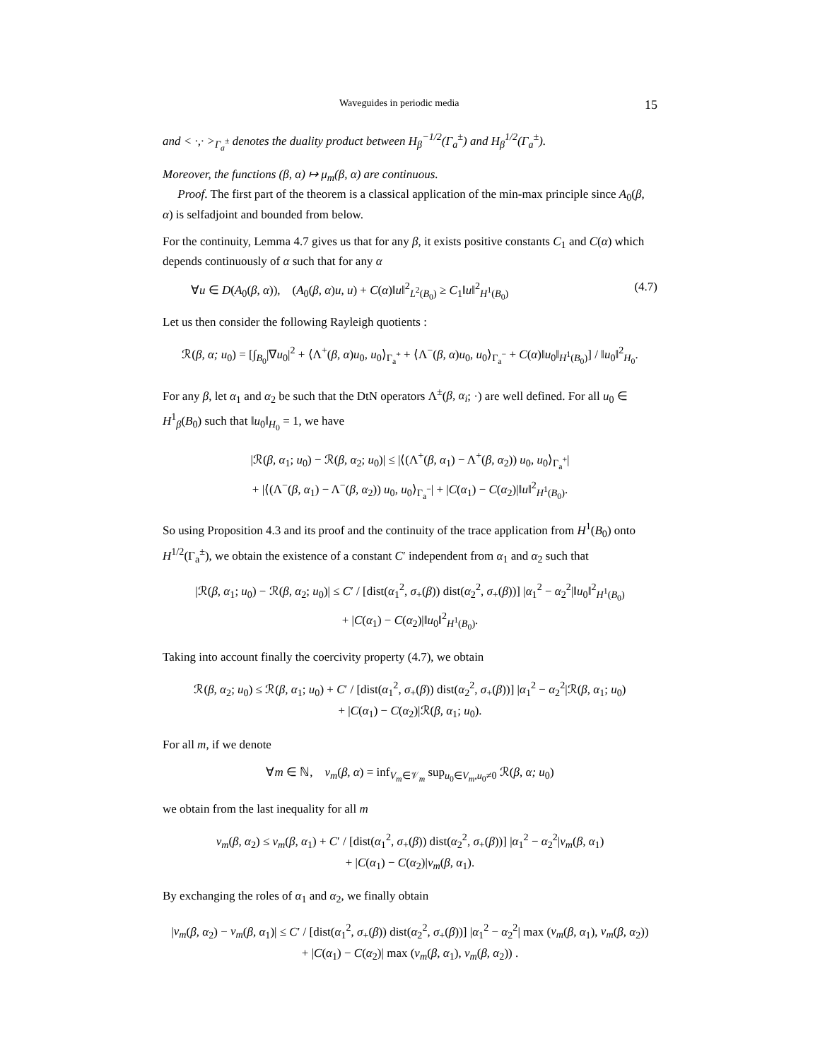Waveguides in periodic media 15
and < ·,· ><sub>Γ<sub>a</sub><sup>±</sup></sub> denotes the duality product between H<sub>β</sub><sup>−1/2</sup>(Γ<sub>a</sub><sup>±</sup>) and H<sub>β</sub><sup>1/2</sup>(Γ<sub>a</sub><sup>±</sup>).
Moreover, the functions (β, α) ↦ μ<sub>m</sub>(β, α) are continuous.
Proof. The first part of the theorem is a classical application of the min-max principle since A<sub>0</sub>(β, α) is selfadjoint and bounded from below.
For the continuity, Lemma 4.7 gives us that for any β, it exists positive constants C<sub>1</sub> and C(α) which depends continuously of α such that for any α
∀u ∈ D(A<sub>0</sub>(β, α)), (A<sub>0</sub>(β, α)u, u) + C(α)‖u‖<sup>2</sup><sub>L<sup>2</sup>(B<sub>0</sub>)</sub> ≥ C<sub>1</sub>‖u‖<sup>2</sup><sub>H<sup>1</sup>(B<sub>0</sub>)</sub> (4.7)
Let us then consider the following Rayleigh quotients :
ℛ(β, α; u<sub>0</sub>) = [∫<sub>B<sub>0</sub></sub>|∇u<sub>0</sub>|<sup>2</sup> + ⟨Λ<sup>+</sup>(β, α)u<sub>0</sub>, u<sub>0</sub>⟩<sub>Γ<sub>a</sub><sup>+</sup></sub> + ⟨Λ<sup>−</sup>(β, α)u<sub>0</sub>, u<sub>0</sub>⟩<sub>Γ<sub>a</sub><sup>−</sup></sub> + C(α)‖u<sub>0</sub>‖<sub>H<sup>1</sup>(B<sub>0</sub>)</sub>] / ‖u<sub>0</sub>‖<sup>2</sup><sub>H<sub>0</sub></sub>.
For any β, let α<sub>1</sub> and α<sub>2</sub> be such that the DtN operators Λ<sup>±</sup>(β, α<sub>i</sub>; ·) are well defined. For all u<sub>0</sub> ∈ H<sup>1</sup><sub>β</sub>(B<sub>0</sub>) such that ‖u<sub>0</sub>‖<sub>H<sub>0</sub></sub> = 1, we have
|ℛ(β, α<sub>1</sub>; u<sub>0</sub>) − ℛ(β, α<sub>2</sub>; u<sub>0</sub>)| ≤ |⟨(Λ<sup>+</sup>(β, α<sub>1</sub>) − Λ<sup>+</sup>(β, α<sub>2</sub>)) u<sub>0</sub>, u<sub>0</sub>⟩<sub>Γ<sub>a</sub><sup>+</sup></sub>|
+ |⟨(Λ<sup>−</sup>(β, α<sub>1</sub>) − Λ<sup>−</sup>(β, α<sub>2</sub>)) u<sub>0</sub>, u<sub>0</sub>⟩<sub>Γ<sub>a</sub><sup>−</sup></sub>| + |C(α<sub>1</sub>) − C(α<sub>2</sub>)|‖u‖<sup>2</sup><sub>H<sup>1</sup>(B<sub>0</sub>)</sub>.
So using Proposition 4.3 and its proof and the continuity of the trace application from H<sup>1</sup>(B<sub>0</sub>) onto H<sup>1/2</sup>(Γ<sub>a</sub><sup>±</sup>), we obtain the existence of a constant C′ independent from α<sub>1</sub> and α<sub>2</sub> such that
|ℛ(β, α<sub>1</sub>; u<sub>0</sub>) − ℛ(β, α<sub>2</sub>; u<sub>0</sub>)| ≤ C′ / [dist(α<sub>1</sub><sup>2</sup>, σ<sub>+</sub>(β)) dist(α<sub>2</sub><sup>2</sup>, σ<sub>+</sub>(β))] |α<sub>1</sub><sup>2</sup> − α<sub>2</sub><sup>2</sup>|‖u<sub>0</sub>‖<sup>2</sup><sub>H<sup>1</sup>(B<sub>0</sub>)</sub>
+ |C(α<sub>1</sub>) − C(α<sub>2</sub>)|‖u<sub>0</sub>‖<sup>2</sup><sub>H<sup>1</sup>(B<sub>0</sub>)</sub>.
Taking into account finally the coercivity property (4.7), we obtain
ℛ(β, α<sub>2</sub>; u<sub>0</sub>) ≤ ℛ(β, α<sub>1</sub>; u<sub>0</sub>) + C′ / [dist(α<sub>1</sub><sup>2</sup>, σ<sub>+</sub>(β)) dist(α<sub>2</sub><sup>2</sup>, σ<sub>+</sub>(β))] |α<sub>1</sub><sup>2</sup> − α<sub>2</sub><sup>2</sup>|ℛ(β, α<sub>1</sub>; u<sub>0</sub>)
+ |C(α<sub>1</sub>) − C(α<sub>2</sub>)|ℛ(β, α<sub>1</sub>; u<sub>0</sub>).
For all m, if we denote
∀m ∈ ℕ, ν<sub>m</sub>(β, α) = inf<sub>V<sub>m</sub>∈𝒱<sub>m</sub></sub> sup<sub>u<sub>0</sub>∈V<sub>m</sub>,u<sub>0</sub>≠0</sub> ℛ(β, α; u<sub>0</sub>)
we obtain from the last inequality for all m
ν<sub>m</sub>(β, α<sub>2</sub>) ≤ ν<sub>m</sub>(β, α<sub>1</sub>) + C′ / [dist(α<sub>1</sub><sup>2</sup>, σ<sub>+</sub>(β)) dist(α<sub>2</sub><sup>2</sup>, σ<sub>+</sub>(β))] |α<sub>1</sub><sup>2</sup> − α<sub>2</sub><sup>2</sup>|ν<sub>m</sub>(β, α<sub>1</sub>)
+ |C(α<sub>1</sub>) − C(α<sub>2</sub>)|ν<sub>m</sub>(β, α<sub>1</sub>).
By exchanging the roles of α<sub>1</sub> and α<sub>2</sub>, we finally obtain
|ν<sub>m</sub>(β, α<sub>2</sub>) − ν<sub>m</sub>(β, α<sub>1</sub>)| ≤ C′ / [dist(α<sub>1</sub><sup>2</sup>, σ<sub>+</sub>(β)) dist(α<sub>2</sub><sup>2</sup>, σ<sub>+</sub>(β))] |α<sub>1</sub><sup>2</sup> − α<sub>2</sub><sup>2</sup>| max (ν<sub>m</sub>(β, α<sub>1</sub>), ν<sub>m</sub>(β, α<sub>2</sub>))
+ |C(α<sub>1</sub>) − C(α<sub>2</sub>)| max (ν<sub>m</sub>(β, α<sub>1</sub>), ν<sub>m</sub>(β, α<sub>2</sub>)) .